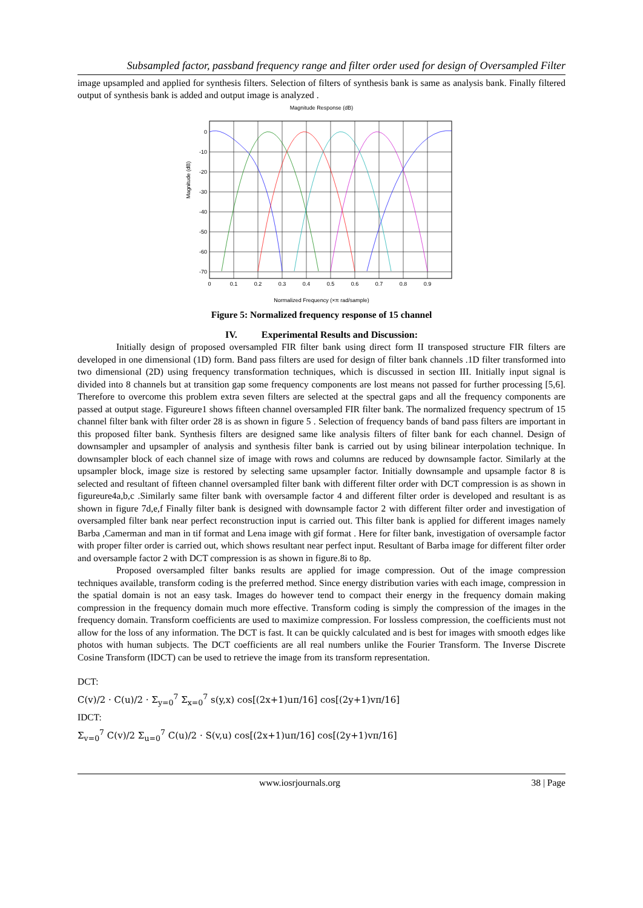Subsampled factor, passband frequency range and filter order used for design of Oversampled Filter
image upsampled and applied for synthesis filters. Selection of filters of synthesis bank is same as analysis bank. Finally filtered output of synthesis bank is added and output image is analyzed .
Magnitude Response (dB)
Magnitude (dB)
0
-10
-20
-30
-40
-50
-60
-70
0
0.1
0.2
0.3
0.4
0.5
0.6
0.7
0.8
0.9
Normalized Frequency (×π rad/sample)
Figure 5: Normalized frequency response of 15 channel
IV. Experimental Results and Discussion:
Initially design of proposed oversampled FIR filter bank using direct form II transposed structure FIR filters are developed in one dimensional (1D) form. Band pass filters are used for design of filter bank channels .1D filter transformed into two dimensional (2D) using frequency transformation techniques, which is discussed in section III. Initially input signal is divided into 8 channels but at transition gap some frequency components are lost means not passed for further processing [5,6]. Therefore to overcome this problem extra seven filters are selected at the spectral gaps and all the frequency components are passed at output stage. Figureure1 shows fifteen channel oversampled FIR filter bank. The normalized frequency spectrum of 15 channel filter bank with filter order 28 is as shown in figure 5 . Selection of frequency bands of band pass filters are important in this proposed filter bank. Synthesis filters are designed same like analysis filters of filter bank for each channel. Design of downsampler and upsampler of analysis and synthesis filter bank is carried out by using bilinear interpolation technique. In downsampler block of each channel size of image with rows and columns are reduced by downsample factor. Similarly at the upsampler block, image size is restored by selecting same upsampler factor. Initially downsample and upsample factor 8 is selected and resultant of fifteen channel oversampled filter bank with different filter order with DCT compression is as shown in figureure4a,b,c .Similarly same filter bank with oversample factor 4 and different filter order is developed and resultant is as shown in figure 7d,e,f Finally filter bank is designed with downsample factor 2 with different filter order and investigation of oversampled filter bank near perfect reconstruction input is carried out. This filter bank is applied for different images namely Barba ,Camerman and man in tif format and Lena image with gif format . Here for filter bank, investigation of oversample factor with proper filter order is carried out, which shows resultant near perfect input. Resultant of Barba image for different filter order and oversample factor 2 with DCT compression is as shown in figure.8i to 8p.
Proposed oversampled filter banks results are applied for image compression. Out of the image compression techniques available, transform coding is the preferred method. Since energy distribution varies with each image, compression in the spatial domain is not an easy task. Images do however tend to compact their energy in the frequency domain making compression in the frequency domain much more effective. Transform coding is simply the compression of the images in the frequency domain. Transform coefficients are used to maximize compression. For lossless compression, the coefficients must not allow for the loss of any information. The DCT is fast. It can be quickly calculated and is best for images with smooth edges like photos with human subjects. The DCT coefficients are all real numbers unlike the Fourier Transform. The Inverse Discrete Cosine Transform (IDCT) can be used to retrieve the image from its transform representation.
DCT:
C(v)/2 · C(u)/2 · Σ<sub>y=0</sub><sup>7</sup> Σ<sub>x=0</sub><sup>7</sup> s(y,x) cos[(2x+1)uπ/16] cos[(2y+1)vπ/16]
IDCT:
Σ<sub>v=0</sub><sup>7</sup> C(v)/2 Σ<sub>u=0</sub><sup>7</sup> C(u)/2 · S(v,u) cos[(2x+1)uπ/16] cos[(2y+1)vπ/16]
www.iosrjournals.org 38 | Page